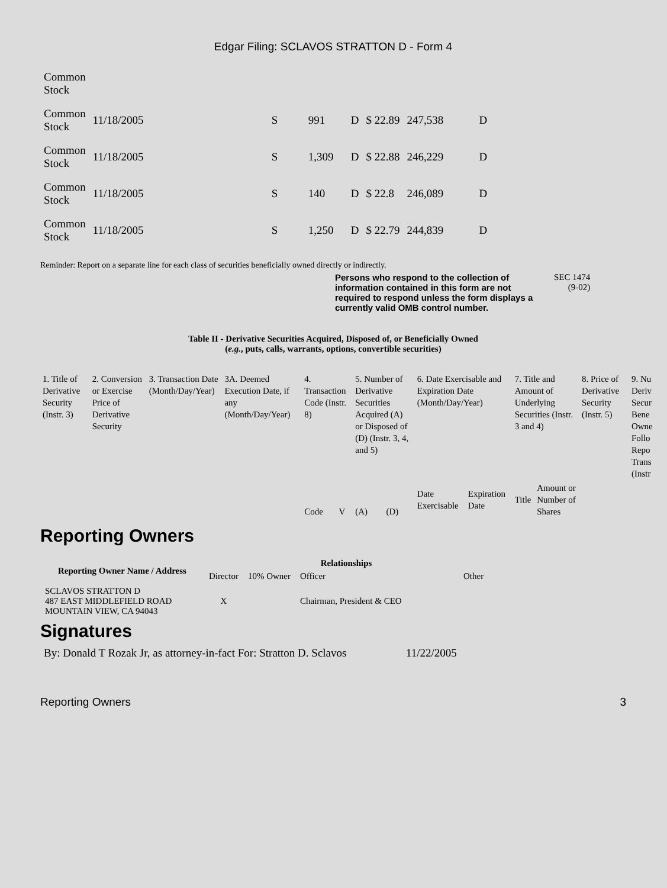Edgar Filing: SCLAVOS STRATTON D - Form 4
| Common Stock | | | | | | | |
| Common Stock | 11/18/2005 | S | 991 | D | $ 22.89 | 247,538 | D |
| Common Stock | 11/18/2005 | S | 1,309 | D | $ 22.88 | 246,229 | D |
| Common Stock | 11/18/2005 | S | 140 | D | $ 22.8 | 246,089 | D |
| Common Stock | 11/18/2005 | S | 1,250 | D | $ 22.79 | 244,839 | D |
Reminder: Report on a separate line for each class of securities beneficially owned directly or indirectly.
Persons who respond to the collection of information contained in this form are not required to respond unless the form displays a currently valid OMB control number. SEC 1474
(9-02)
Table II - Derivative Securities Acquired, Disposed of, or Beneficially Owned
(e.g., puts, calls, warrants, options, convertible securities)
| 1. Title of Derivative Security (Instr. 3) | 2. Conversion or Exercise Price of Derivative Security | 3. Transaction Date (Month/Day/Year) | 3A. Deemed Execution Date, if any (Month/Day/Year) | 4. Transaction Code (Instr. 8) | | 5. Number of Derivative Securities Acquired (A) or Disposed of (D) (Instr. 3, 4, and 5) | | 6. Date Exercisable and Expiration Date (Month/Day/Year) | | 7. Title and Amount of Underlying Securities (Instr. 3 and 4) | | 8. Price of Derivative Security (Instr. 5) | 9. Nu Deriv Secur Bene Owne Follo Repo Trans (Instr |
| | | | | Code | V | (A) | (D) | Date Exercisable | Expiration Date | Title | Amount or Number of Shares | | |
Reporting Owners
| Reporting Owner Name / Address | Relationships | | | |
| --- | --- | --- | --- | --- |
| | Director | 10% Owner | Officer | Other |
| SCLAVOS STRATTON D 487 EAST MIDDLEFIELD ROAD MOUNTAIN VIEW, CA 94043 | X | | Chairman, President & CEO | |
Signatures
| By: Donald T Rozak Jr, as attorney-in-fact For: Stratton D. Sclavos | 11/22/2005 |
Reporting Owners 3